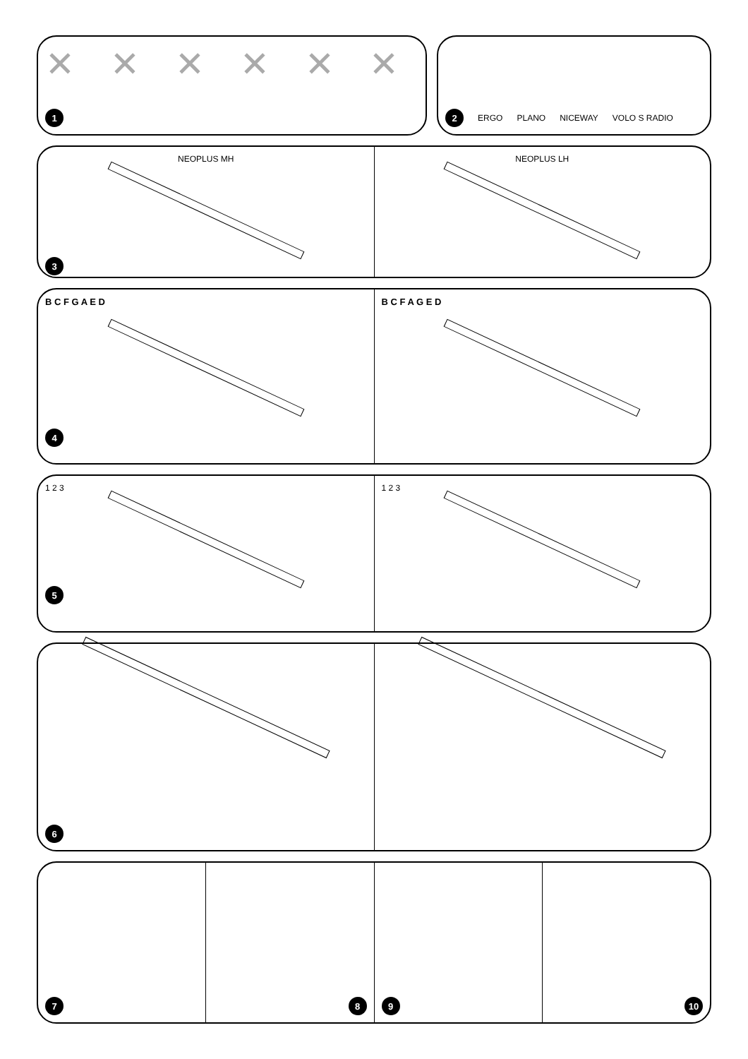✕ ✕ ✕ ✕ ✕ ✕
1
2
ERGO PLANO NICEWAY VOLO S RADIO
NEOPLUS MH
3
NEOPLUS LH
B C F G A E D
4
B C F A G E D
1 2 3
5
1 2 3
6
7 8 9 10